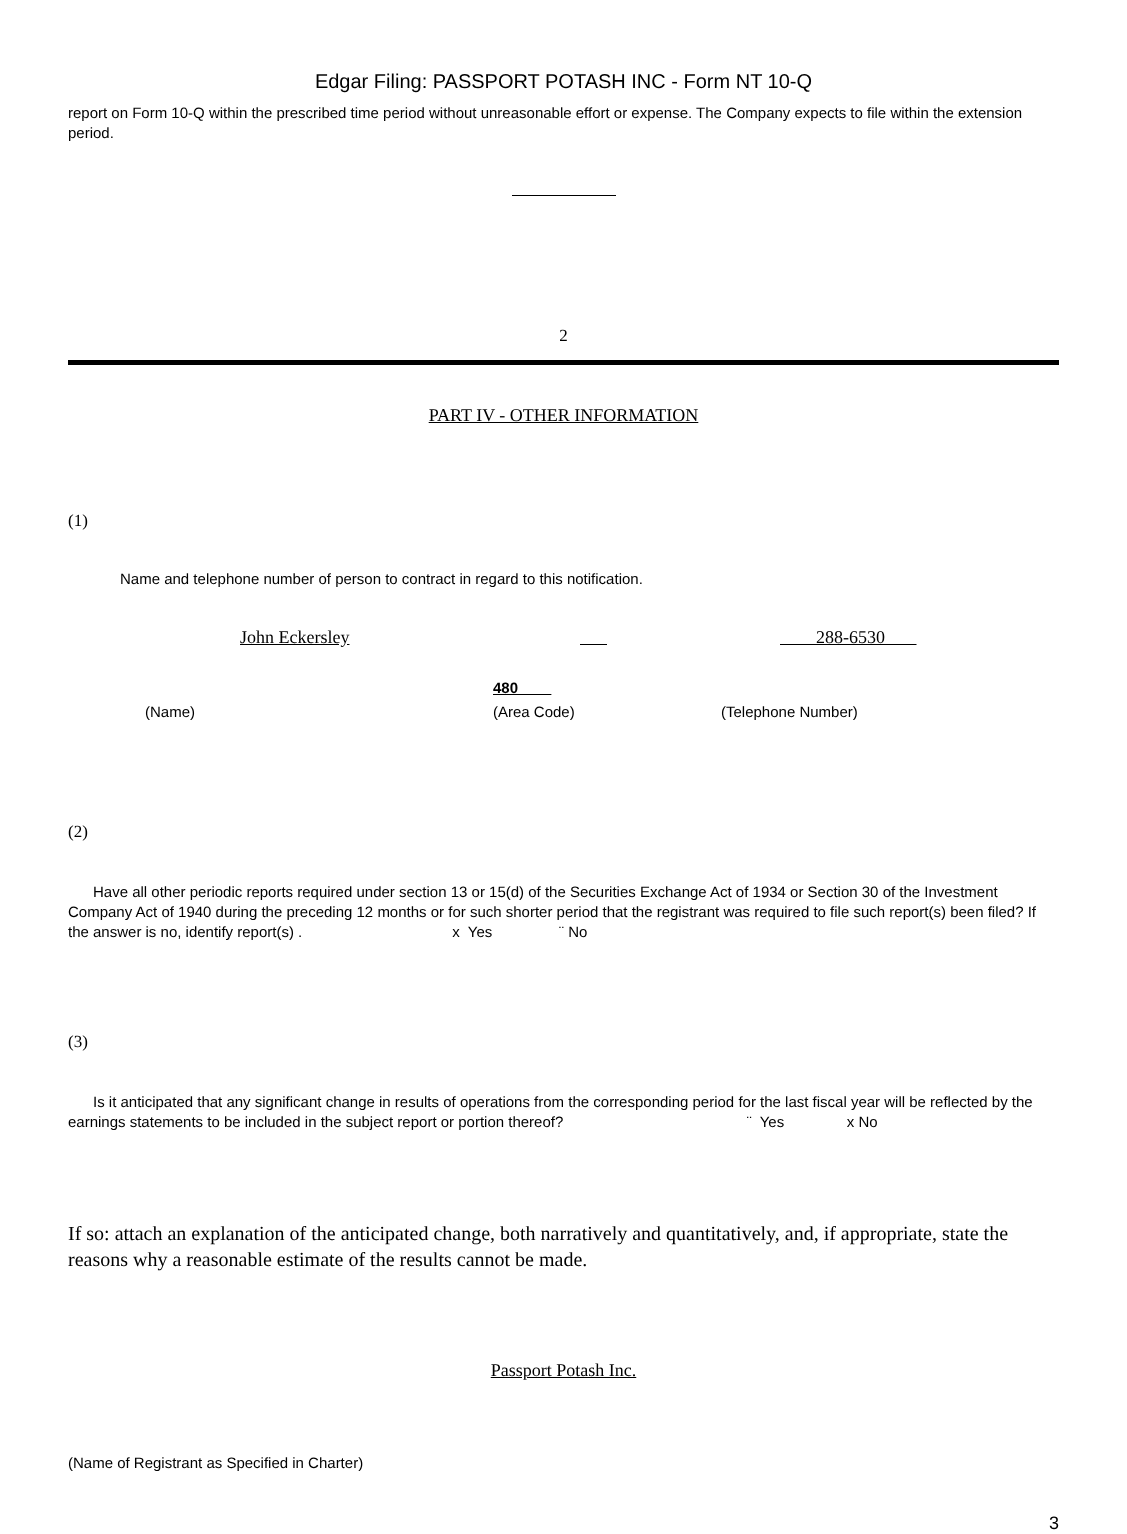Edgar Filing: PASSPORT POTASH INC - Form NT 10-Q
report on Form 10-Q within the prescribed time period without unreasonable effort or expense. The Company expects to file within the extension period.
2
PART IV - OTHER INFORMATION
(1)
Name and telephone number of person to contract in regard to this notification.
John Eckersley 288-6530
480
(Name) (Area Code) (Telephone Number)
(2)
Have all other periodic reports required under section 13 or 15(d) of the Securities Exchange Act of 1934 or Section 30 of the Investment Company Act of 1940 during the preceding 12 months or for such shorter period that the registrant was required to file such report(s) been filed? If the answer is no, identify report(s) . x Yes ¨ No
(3)
Is it anticipated that any significant change in results of operations from the corresponding period for the last fiscal year will be reflected by the earnings statements to be included in the subject report or portion thereof? ¨ Yes x No
If so: attach an explanation of the anticipated change, both narratively and quantitatively, and, if appropriate, state the reasons why a reasonable estimate of the results cannot be made.
Passport Potash Inc.
(Name of Registrant as Specified in Charter)
3